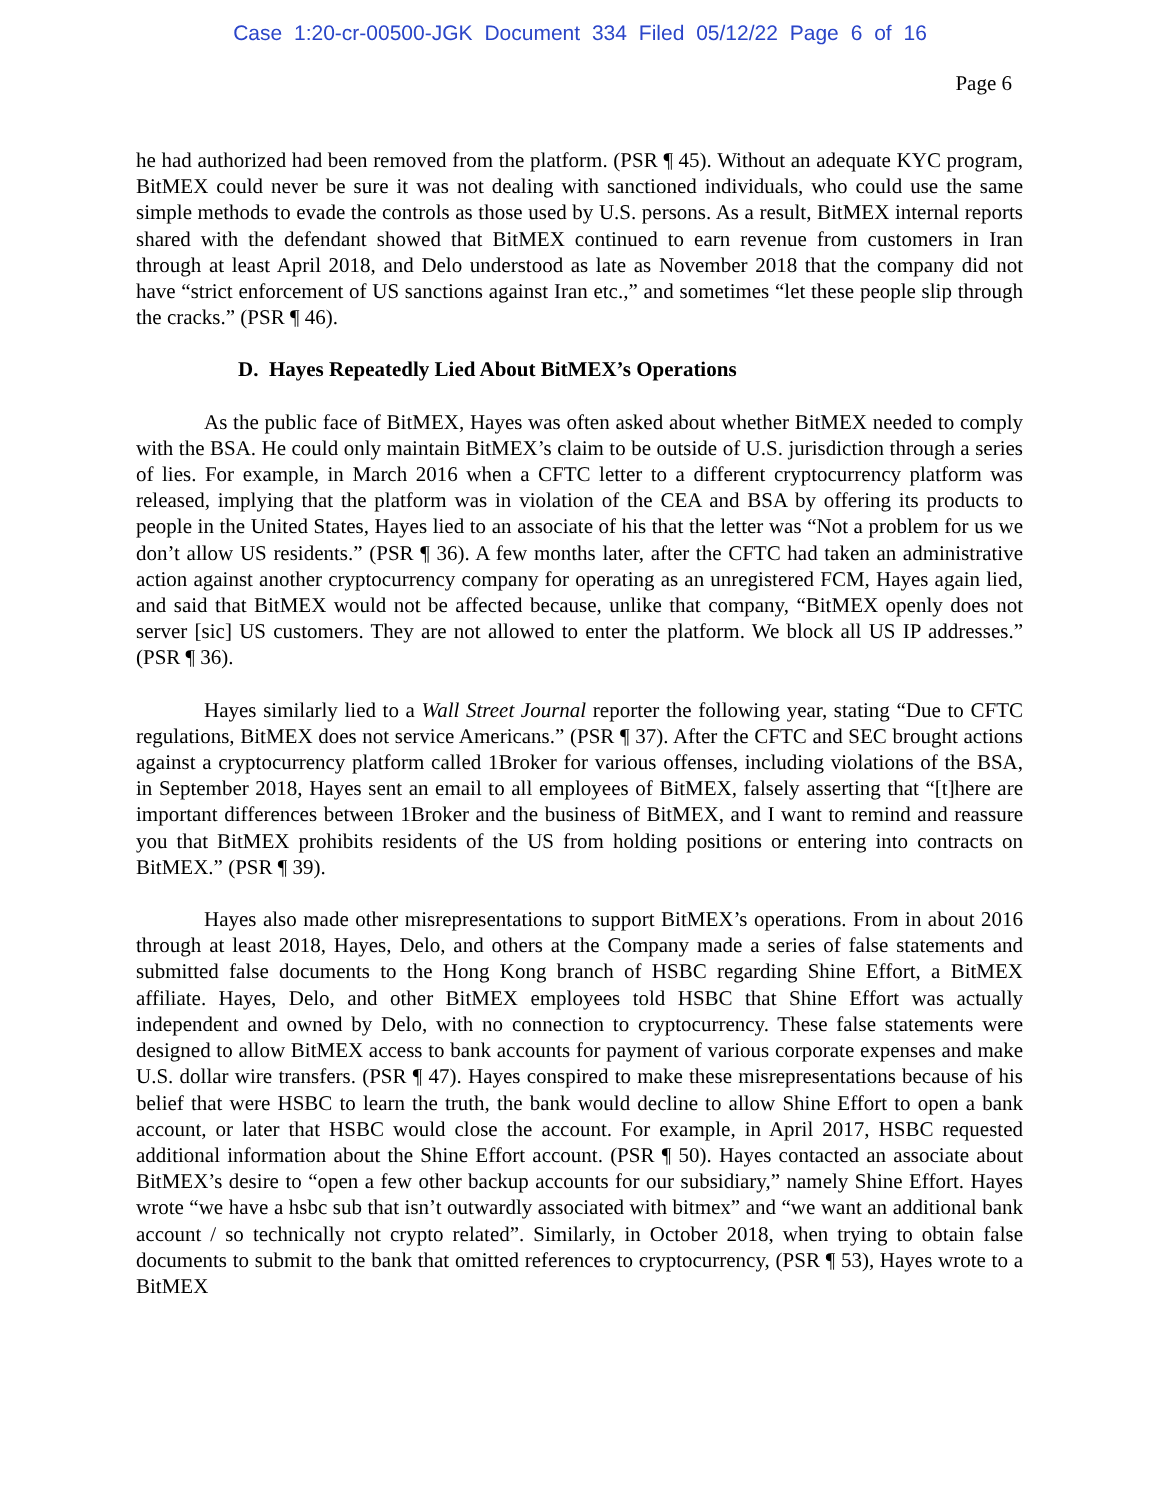Case 1:20-cr-00500-JGK Document 334 Filed 05/12/22 Page 6 of 16
Page 6
he had authorized had been removed from the platform. (PSR ¶ 45). Without an adequate KYC program, BitMEX could never be sure it was not dealing with sanctioned individuals, who could use the same simple methods to evade the controls as those used by U.S. persons. As a result, BitMEX internal reports shared with the defendant showed that BitMEX continued to earn revenue from customers in Iran through at least April 2018, and Delo understood as late as November 2018 that the company did not have “strict enforcement of US sanctions against Iran etc.,” and sometimes “let these people slip through the cracks.” (PSR ¶ 46).
D. Hayes Repeatedly Lied About BitMEX’s Operations
As the public face of BitMEX, Hayes was often asked about whether BitMEX needed to comply with the BSA. He could only maintain BitMEX’s claim to be outside of U.S. jurisdiction through a series of lies. For example, in March 2016 when a CFTC letter to a different cryptocurrency platform was released, implying that the platform was in violation of the CEA and BSA by offering its products to people in the United States, Hayes lied to an associate of his that the letter was “Not a problem for us we don’t allow US residents.” (PSR ¶ 36). A few months later, after the CFTC had taken an administrative action against another cryptocurrency company for operating as an unregistered FCM, Hayes again lied, and said that BitMEX would not be affected because, unlike that company, “BitMEX openly does not server [sic] US customers. They are not allowed to enter the platform. We block all US IP addresses.” (PSR ¶ 36).
Hayes similarly lied to a Wall Street Journal reporter the following year, stating “Due to CFTC regulations, BitMEX does not service Americans.” (PSR ¶ 37). After the CFTC and SEC brought actions against a cryptocurrency platform called 1Broker for various offenses, including violations of the BSA, in September 2018, Hayes sent an email to all employees of BitMEX, falsely asserting that “[t]here are important differences between 1Broker and the business of BitMEX, and I want to remind and reassure you that BitMEX prohibits residents of the US from holding positions or entering into contracts on BitMEX.” (PSR ¶ 39).
Hayes also made other misrepresentations to support BitMEX’s operations. From in about 2016 through at least 2018, Hayes, Delo, and others at the Company made a series of false statements and submitted false documents to the Hong Kong branch of HSBC regarding Shine Effort, a BitMEX affiliate. Hayes, Delo, and other BitMEX employees told HSBC that Shine Effort was actually independent and owned by Delo, with no connection to cryptocurrency. These false statements were designed to allow BitMEX access to bank accounts for payment of various corporate expenses and make U.S. dollar wire transfers. (PSR ¶ 47). Hayes conspired to make these misrepresentations because of his belief that were HSBC to learn the truth, the bank would decline to allow Shine Effort to open a bank account, or later that HSBC would close the account. For example, in April 2017, HSBC requested additional information about the Shine Effort account. (PSR ¶ 50). Hayes contacted an associate about BitMEX’s desire to “open a few other backup accounts for our subsidiary,” namely Shine Effort. Hayes wrote “we have a hsbc sub that isn’t outwardly associated with bitmex” and “we want an additional bank account / so technically not crypto related”. Similarly, in October 2018, when trying to obtain false documents to submit to the bank that omitted references to cryptocurrency, (PSR ¶ 53), Hayes wrote to a BitMEX